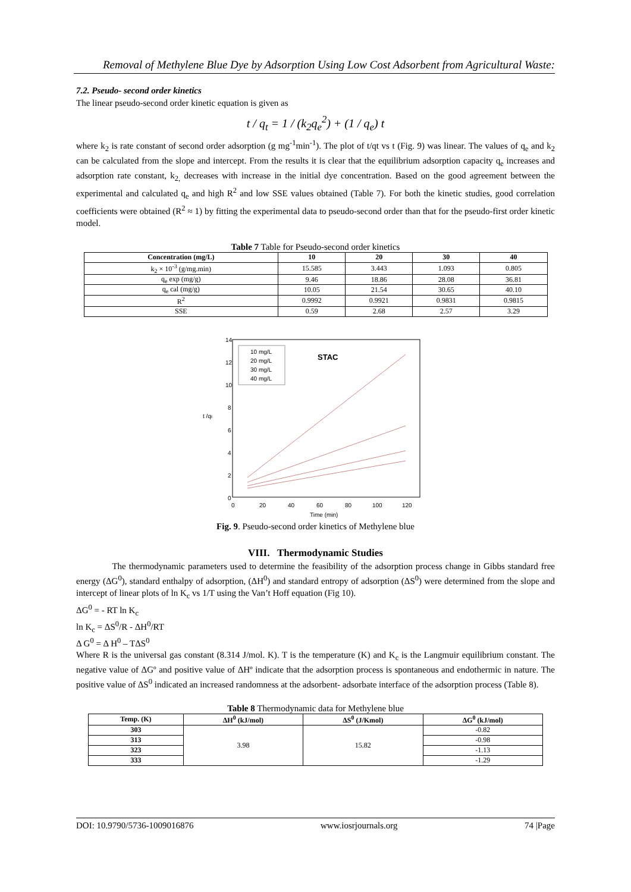Removal of Methylene Blue Dye by Adsorption Using Low Cost Adsorbent from Agricultural Waste:
7.2. Pseudo- second order kinetics
The linear pseudo-second order kinetic equation is given as
t / q<sub>t</sub> = 1 / (k<sub>2</sub>q<sub>e</sub><sup>2</sup>) + (1 / q<sub>e</sub>) t
where k<sub>2</sub> is rate constant of second order adsorption (g mg<sup>-1</sup>min<sup>-1</sup>). The plot of t/qt vs t (Fig. 9) was linear. The values of q<sub>e</sub> and k<sub>2</sub> can be calculated from the slope and intercept. From the results it is clear that the equilibrium adsorption capacity q<sub>e</sub> increases and adsorption rate constant, k<sub>2,</sub> decreases with increase in the initial dye concentration. Based on the good agreement between the experimental and calculated q<sub>e</sub> and high R<sup>2</sup> and low SSE values obtained (Table 7). For both the kinetic studies, good correlation coefficients were obtained (R<sup>2</sup> ≈ 1) by fitting the experimental data to pseudo-second order than that for the pseudo-first order kinetic model.
Table 7 Table for Pseudo-second order kinetics
| Concentration (mg/L) | 10 | 20 | 30 | 40 |
| --- | --- | --- | --- | --- |
| k<sub>2</sub> × 10<sup>-3</sup> (g/mg.min) | 15.585 | 3.443 | 1.093 | 0.805 |
| q<sub>e</sub> exp (mg/g) | 9.46 | 18.86 | 28.08 | 36.81 |
| q<sub>e</sub> cal (mg/g) | 10.05 | 21.54 | 30.65 | 40.10 |
| R<sup>2</sup> | 0.9992 | 0.9921 | 0.9831 | 0.9815 |
| SSE | 0.59 | 2.68 | 2.57 | 3.29 |
t /qt
14
12
10
8
6
4
2
0
0
20
40
60
80
100
120
Time (min)
10 mg/L
20 mg/L
30 mg/L
40 mg/L
STAC
Fig. 9. Pseudo-second order kinetics of Methylene blue
VIII. Thermodynamic Studies
The thermodynamic parameters used to determine the feasibility of the adsorption process change in Gibbs standard free energy (ΔG<sup>0</sup>), standard enthalpy of adsorption, (ΔH<sup>0</sup>) and standard entropy of adsorption (ΔS<sup>0</sup>) were determined from the slope and intercept of linear plots of ln K<sub>c</sub> vs 1/T using the Van’t Hoff equation (Fig 10).
ΔG<sup>0</sup> = - RT ln K<sub>c</sub>
ln K<sub>c</sub> = ΔS<sup>0</sup>/R - ΔH<sup>0</sup>/RT
Δ G<sup>0</sup> = Δ H<sup>0</sup> – TΔS<sup>0</sup>
Where R is the universal gas constant (8.314 J/mol. K). T is the temperature (K) and K<sub>c</sub> is the Langmuir equilibrium constant. The negative value of ΔGº and positive value of ΔHº indicate that the adsorption process is spontaneous and endothermic in nature. The positive value of ΔS<sup>0</sup> indicated an increased randomness at the adsorbent- adsorbate interface of the adsorption process (Table 8).
Table 8 Thermodynamic data for Methylene blue
| Temp. (K) | ΔH<sup>0</sup> (kJ/mol) | ΔS<sup>0</sup> (J/Kmol) | ΔG<sup>0</sup> (kJ/mol) |
| --- | --- | --- | --- |
| 303 | 3.98 | 15.82 | -0.82 |
| 313 | | | -0.98 |
| 323 | | | -1.13 |
| 333 | | | -1.29 |
DOI: 10.9790/5736-1009016876 www.iosrjournals.org 74 |Page